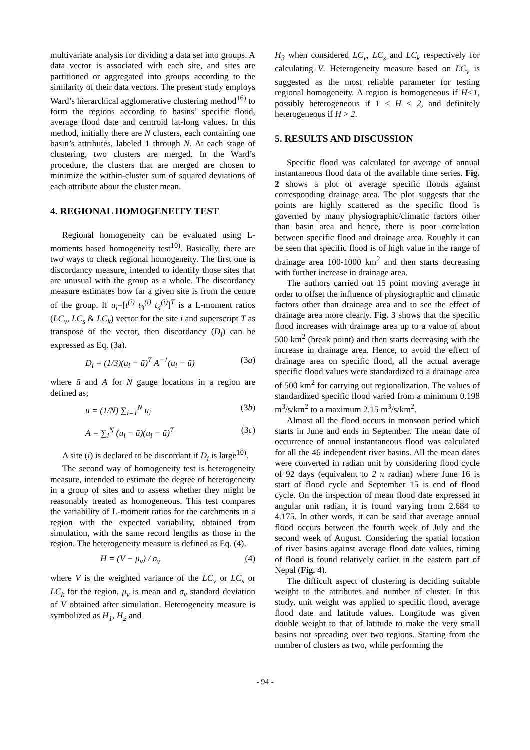multivariate analysis for dividing a data set into groups. A data vector is associated with each site, and sites are partitioned or aggregated into groups according to the similarity of their data vectors. The present study employs Ward’s hierarchical agglomerative clustering method<sup>16)</sup> to form the regions according to basins’ specific flood, average flood date and centroid lat-long values. In this method, initially there are N clusters, each containing one basin’s attributes, labeled 1 through N. At each stage of clustering, two clusters are merged. In the Ward’s procedure, the clusters that are merged are chosen to minimize the within-cluster sum of squared deviations of each attribute about the cluster mean.
4. REGIONAL HOMOGENEITY TEST
Regional homogeneity can be evaluated using L-moments based homogeneity test<sup>10)</sup>. Basically, there are two ways to check regional homogeneity. The first one is discordancy measure, intended to identify those sites that are unusual with the group as a whole. The discordancy measure estimates how far a given site is from the centre of the group. If u<sub>i</sub>=[t<sup>(i)</sup> t<sub>3</sub><sup>(i)</sup> t<sub>4</sub><sup>(i)</sup>]<sup>T</sup> is a L-moment ratios (LC<sub>v</sub>, LC<sub>s</sub> & LC<sub>k</sub>) vector for the site i and superscript T as transpose of the vector, then discordancy (D<sub>i</sub>) can be expressed as Eq. (3a).
D<sub>i</sub> = (1/3)(u<sub>i</sub> − ū)<sup>T</sup> A<sup>−1</sup>(u<sub>i</sub> − ū) (3a)
where ū and A for N gauge locations in a region are defined as;
ū = (1/N) ∑<sub>i=1</sub><sup>N</sup> u<sub>i</sub> (3b)
A = ∑<sub>i</sub><sup>N</sup> (u<sub>i</sub> − ū)(u<sub>i</sub> − ū)<sup>T</sup> (3c)
A site (i) is declared to be discordant if D<sub>i</sub> is large<sup>10)</sup>.
The second way of homogeneity test is heterogeneity measure, intended to estimate the degree of heterogeneity in a group of sites and to assess whether they might be reasonably treated as homogeneous. This test compares the variability of L-moment ratios for the catchments in a region with the expected variability, obtained from simulation, with the same record lengths as those in the region. The heterogeneity measure is defined as Eq. (4).
H = (V − μ<sub>v</sub>) / σ<sub>v</sub> (4)
where V is the weighted variance of the LC<sub>v</sub> or LC<sub>s</sub> or LC<sub>k</sub> for the region, μ<sub>v</sub> is mean and σ<sub>v</sub> standard deviation of V obtained after simulation. Heterogeneity measure is symbolized as H<sub>1</sub>, H<sub>2</sub> and
H<sub>3</sub> when considered LC<sub>v</sub>, LC<sub>s</sub> and LC<sub>k</sub> respectively for calculating V. Heterogeneity measure based on LC<sub>v</sub> is suggested as the most reliable parameter for testing regional homogeneity. A region is homogeneous if H<1, possibly heterogeneous if 1 < H < 2, and definitely heterogeneous if H > 2.
5. RESULTS AND DISCUSSION
Specific flood was calculated for average of annual instantaneous flood data of the available time series. Fig. 2 shows a plot of average specific floods against corresponding drainage area. The plot suggests that the points are highly scattered as the specific flood is governed by many physiographic/climatic factors other than basin area and hence, there is poor correlation between specific flood and drainage area. Roughly it can be seen that specific flood is of high value in the range of drainage area 100-1000 km<sup>2</sup> and then starts decreasing with further increase in drainage area.
The authors carried out 15 point moving average in order to offset the influence of physiographic and climatic factors other than drainage area and to see the effect of drainage area more clearly. Fig. 3 shows that the specific flood increases with drainage area up to a value of about 500 km<sup>2</sup> (break point) and then starts decreasing with the increase in drainage area. Hence, to avoid the effect of drainage area on specific flood, all the actual average specific flood values were standardized to a drainage area of 500 km<sup>2</sup> for carrying out regionalization. The values of standardized specific flood varied from a minimum 0.198 m<sup>3</sup>/s/km<sup>2</sup> to a maximum 2.15 m<sup>3</sup>/s/km<sup>2</sup>.
Almost all the flood occurs in monsoon period which starts in June and ends in September. The mean date of occurrence of annual instantaneous flood was calculated for all the 46 independent river basins. All the mean dates were converted in radian unit by considering flood cycle of 92 days (equivalent to 2 π radian) where June 16 is start of flood cycle and September 15 is end of flood cycle. On the inspection of mean flood date expressed in angular unit radian, it is found varying from 2.684 to 4.175. In other words, it can be said that average annual flood occurs between the fourth week of July and the second week of August. Considering the spatial location of river basins against average flood date values, timing of flood is found relatively earlier in the eastern part of Nepal (Fig. 4).
The difficult aspect of clustering is deciding suitable weight to the attributes and number of cluster. In this study, unit weight was applied to specific flood, average flood date and latitude values. Longitude was given double weight to that of latitude to make the very small basins not spreading over two regions. Starting from the number of clusters as two, while performing the
- 94 -